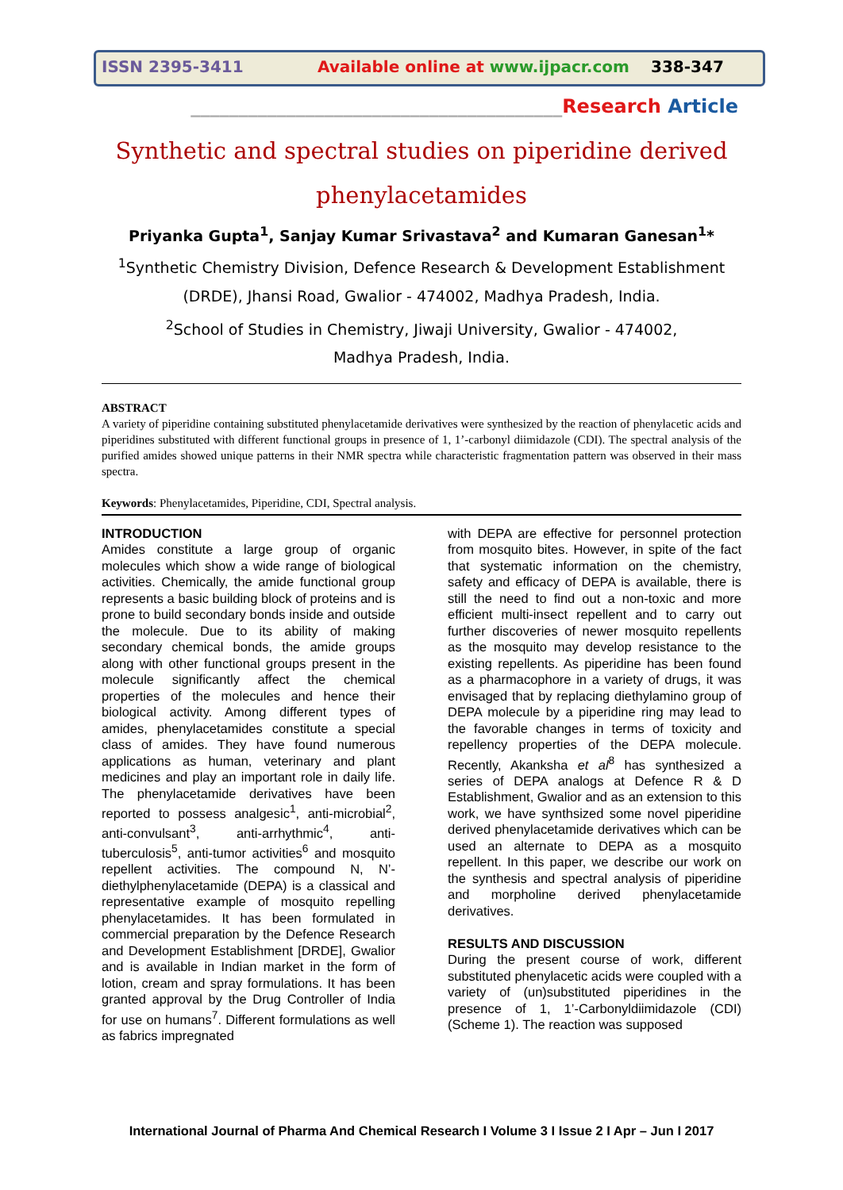ISSN 2395-3411 Available online at www.ijpacr.com 338-347
_______________________________________Research Article
Synthetic and spectral studies on piperidine derived phenylacetamides
Priyanka Gupta<sup>1</sup>, Sanjay Kumar Srivastava<sup>2</sup> and Kumaran Ganesan<sup>1</sup>*
<sup>1</sup> Synthetic Chemistry Division, Defence Research & Development Establishment
(DRDE), Jhansi Road, Gwalior - 474002, Madhya Pradesh, India.
<sup>2</sup> School of Studies in Chemistry, Jiwaji University, Gwalior - 474002,
Madhya Pradesh, India.
ABSTRACT
A variety of piperidine containing substituted phenylacetamide derivatives were synthesized by the reaction of phenylacetic acids and piperidines substituted with different functional groups in presence of 1, 1’-carbonyl diimidazole (CDI). The spectral analysis of the purified amides showed unique patterns in their NMR spectra while characteristic fragmentation pattern was observed in their mass spectra.
Keywords: Phenylacetamides, Piperidine, CDI, Spectral analysis.
INTRODUCTION
Amides constitute a large group of organic molecules which show a wide range of biological activities. Chemically, the amide functional group represents a basic building block of proteins and is prone to build secondary bonds inside and outside the molecule. Due to its ability of making secondary chemical bonds, the amide groups along with other functional groups present in the molecule significantly affect the chemical properties of the molecules and hence their biological activity. Among different types of amides, phenylacetamides constitute a special class of amides. They have found numerous applications as human, veterinary and plant medicines and play an important role in daily life. The phenylacetamide derivatives have been reported to possess analgesic<sup>1</sup>, anti-microbial<sup>2</sup>, anti-convulsant<sup>3</sup>, anti-arrhythmic<sup>4</sup>, anti-tuberculosis<sup>5</sup>, anti-tumor activities<sup>6</sup> and mosquito repellent activities. The compound N, N’-diethylphenylacetamide (DEPA) is a classical and representative example of mosquito repelling phenylacetamides. It has been formulated in commercial preparation by the Defence Research and Development Establishment [DRDE], Gwalior and is available in Indian market in the form of lotion, cream and spray formulations. It has been granted approval by the Drug Controller of India for use on humans<sup>7</sup>. Different formulations as well as fabrics impregnated
with DEPA are effective for personnel protection from mosquito bites. However, in spite of the fact that systematic information on the chemistry, safety and efficacy of DEPA is available, there is still the need to find out a non-toxic and more efficient multi-insect repellent and to carry out further discoveries of newer mosquito repellents as the mosquito may develop resistance to the existing repellents. As piperidine has been found as a pharmacophore in a variety of drugs, it was envisaged that by replacing diethylamino group of DEPA molecule by a piperidine ring may lead to the favorable changes in terms of toxicity and repellency properties of the DEPA molecule. Recently, Akanksha et al<sup>8</sup> has synthesized a series of DEPA analogs at Defence R & D Establishment, Gwalior and as an extension to this work, we have synthsized some novel piperidine derived phenylacetamide derivatives which can be used an alternate to DEPA as a mosquito repellent. In this paper, we describe our work on the synthesis and spectral analysis of piperidine and morpholine derived phenylacetamide derivatives.
RESULTS AND DISCUSSION
During the present course of work, different substituted phenylacetic acids were coupled with a variety of (un)substituted piperidines in the presence of 1, 1’-Carbonyldiimidazole (CDI) (Scheme 1). The reaction was supposed
International Journal of Pharma And Chemical Research I Volume 3 I Issue 2 I Apr – Jun I 2017